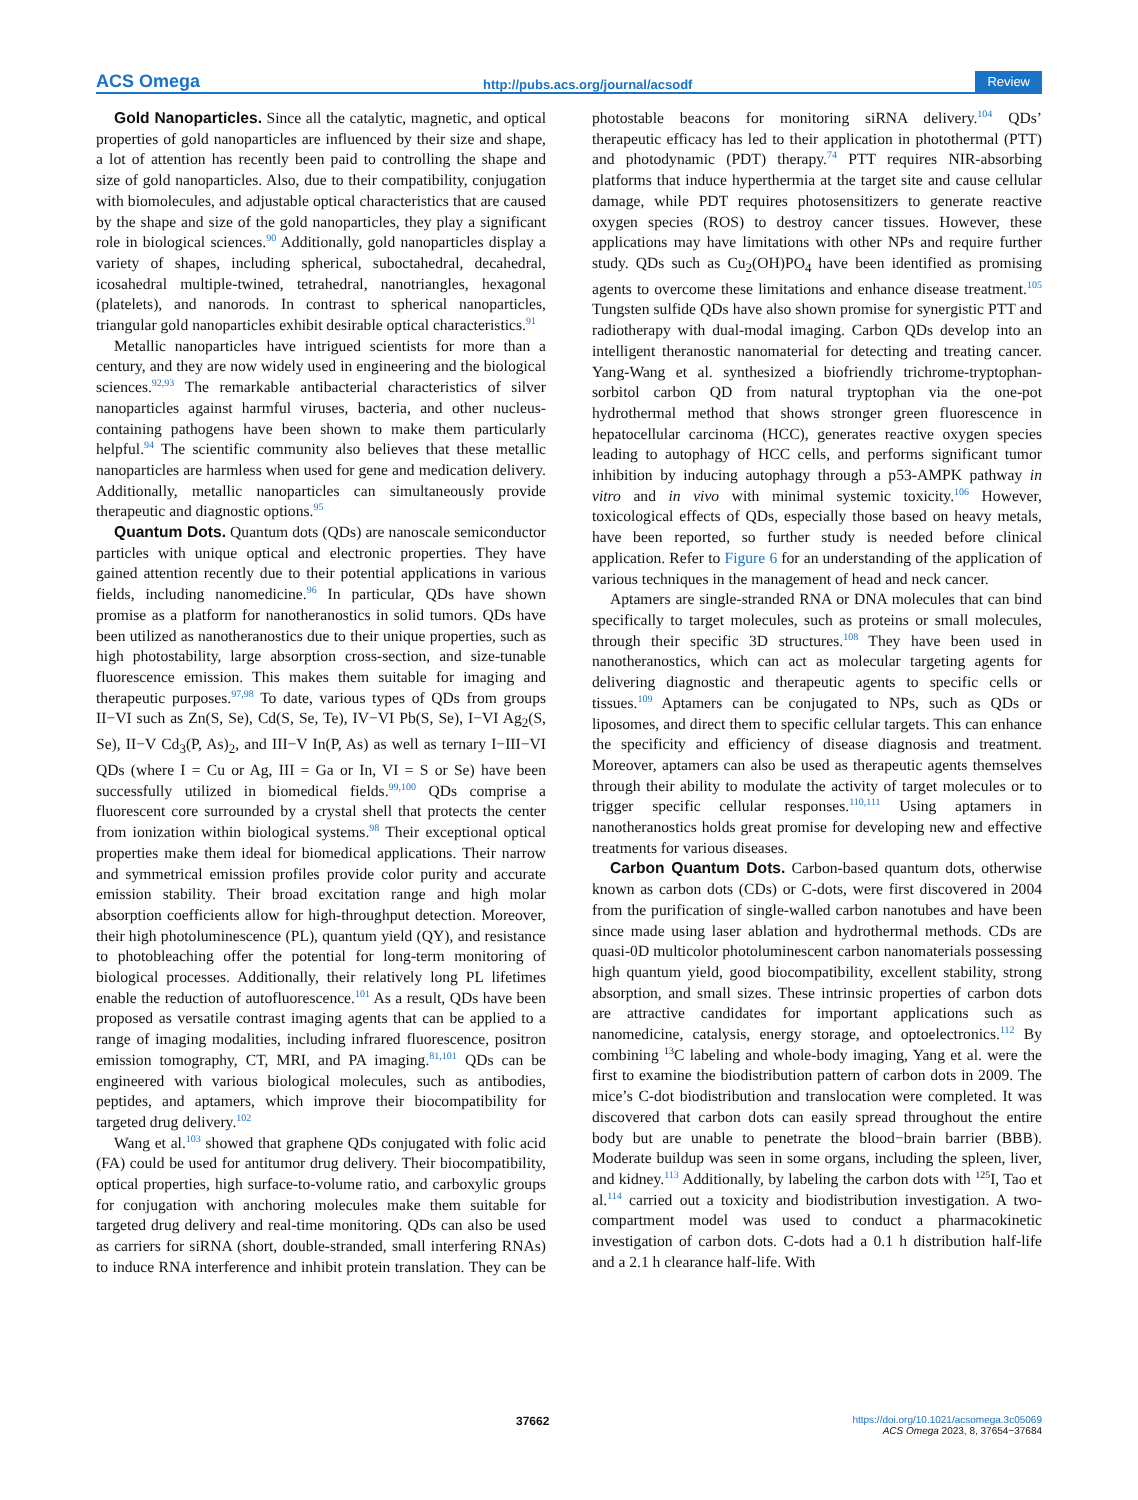ACS Omega http://pubs.acs.org/journal/acsodf Review
Gold Nanoparticles. Since all the catalytic, magnetic, and optical properties of gold nanoparticles are influenced by their size and shape, a lot of attention has recently been paid to controlling the shape and size of gold nanoparticles. Also, due to their compatibility, conjugation with biomolecules, and adjustable optical characteristics that are caused by the shape and size of the gold nanoparticles, they play a significant role in biological sciences.<sup>90</sup> Additionally, gold nanoparticles display a variety of shapes, including spherical, suboctahedral, decahedral, icosahedral multiple-twined, tetrahedral, nanotriangles, hexagonal (platelets), and nanorods. In contrast to spherical nanoparticles, triangular gold nanoparticles exhibit desirable optical characteristics.<sup>91</sup>
Metallic nanoparticles have intrigued scientists for more than a century, and they are now widely used in engineering and the biological sciences.<sup>92,93</sup> The remarkable antibacterial characteristics of silver nanoparticles against harmful viruses, bacteria, and other nucleus-containing pathogens have been shown to make them particularly helpful.<sup>94</sup> The scientific community also believes that these metallic nanoparticles are harmless when used for gene and medication delivery. Additionally, metallic nanoparticles can simultaneously provide therapeutic and diagnostic options.<sup>95</sup>
Quantum Dots. Quantum dots (QDs) are nanoscale semiconductor particles with unique optical and electronic properties. They have gained attention recently due to their potential applications in various fields, including nanomedicine.<sup>96</sup> In particular, QDs have shown promise as a platform for nanotheranostics in solid tumors. QDs have been utilized as nanotheranostics due to their unique properties, such as high photostability, large absorption cross-section, and size-tunable fluorescence emission. This makes them suitable for imaging and therapeutic purposes.<sup>97,98</sup> To date, various types of QDs from groups II−VI such as Zn(S, Se), Cd(S, Se, Te), IV−VI Pb(S, Se), I−VI Ag<sub>2</sub>(S, Se), II−V Cd<sub>3</sub>(P, As)<sub>2</sub>, and III−V In(P, As) as well as ternary I−III−VI QDs (where I = Cu or Ag, III = Ga or In, VI = S or Se) have been successfully utilized in biomedical fields.<sup>99,100</sup> QDs comprise a fluorescent core surrounded by a crystal shell that protects the center from ionization within biological systems.<sup>98</sup> Their exceptional optical properties make them ideal for biomedical applications. Their narrow and symmetrical emission profiles provide color purity and accurate emission stability. Their broad excitation range and high molar absorption coefficients allow for high-throughput detection. Moreover, their high photoluminescence (PL), quantum yield (QY), and resistance to photobleaching offer the potential for long-term monitoring of biological processes. Additionally, their relatively long PL lifetimes enable the reduction of autofluorescence.<sup>101</sup> As a result, QDs have been proposed as versatile contrast imaging agents that can be applied to a range of imaging modalities, including infrared fluorescence, positron emission tomography, CT, MRI, and PA imaging.<sup>81,101</sup> QDs can be engineered with various biological molecules, such as antibodies, peptides, and aptamers, which improve their biocompatibility for targeted drug delivery.<sup>102</sup>
Wang et al.<sup>103</sup> showed that graphene QDs conjugated with folic acid (FA) could be used for antitumor drug delivery. Their biocompatibility, optical properties, high surface-to-volume ratio, and carboxylic groups for conjugation with anchoring molecules make them suitable for targeted drug delivery and real-time monitoring. QDs can also be used as carriers for siRNA (short, double-stranded, small interfering RNAs) to induce RNA interference and inhibit protein translation. They can be photostable beacons for monitoring siRNA delivery.<sup>104</sup> QDs’ therapeutic efficacy has led to their application in photothermal (PTT) and photodynamic (PDT) therapy.<sup>74</sup> PTT requires NIR-absorbing platforms that induce hyperthermia at the target site and cause cellular damage, while PDT requires photosensitizers to generate reactive oxygen species (ROS) to destroy cancer tissues. However, these applications may have limitations with other NPs and require further study. QDs such as Cu<sub>2</sub>(OH)PO<sub>4</sub> have been identified as promising agents to overcome these limitations and enhance disease treatment.<sup>105</sup> Tungsten sulfide QDs have also shown promise for synergistic PTT and radiotherapy with dual-modal imaging. Carbon QDs develop into an intelligent theranostic nanomaterial for detecting and treating cancer. Yang-Wang et al. synthesized a biofriendly trichrome-tryptophan-sorbitol carbon QD from natural tryptophan via the one-pot hydrothermal method that shows stronger green fluorescence in hepatocellular carcinoma (HCC), generates reactive oxygen species leading to autophagy of HCC cells, and performs significant tumor inhibition by inducing autophagy through a p53-AMPK pathway in vitro and in vivo with minimal systemic toxicity.<sup>106</sup> However, toxicological effects of QDs, especially those based on heavy metals, have been reported, so further study is needed before clinical application. Refer to Figure 6 for an understanding of the application of various techniques in the management of head and neck cancer.
Aptamers are single-stranded RNA or DNA molecules that can bind specifically to target molecules, such as proteins or small molecules, through their specific 3D structures.<sup>108</sup> They have been used in nanotheranostics, which can act as molecular targeting agents for delivering diagnostic and therapeutic agents to specific cells or tissues.<sup>109</sup> Aptamers can be conjugated to NPs, such as QDs or liposomes, and direct them to specific cellular targets. This can enhance the specificity and efficiency of disease diagnosis and treatment. Moreover, aptamers can also be used as therapeutic agents themselves through their ability to modulate the activity of target molecules or to trigger specific cellular responses.<sup>110,111</sup> Using aptamers in nanotheranostics holds great promise for developing new and effective treatments for various diseases.
Carbon Quantum Dots. Carbon-based quantum dots, otherwise known as carbon dots (CDs) or C-dots, were first discovered in 2004 from the purification of single-walled carbon nanotubes and have been since made using laser ablation and hydrothermal methods. CDs are quasi-0D multicolor photoluminescent carbon nanomaterials possessing high quantum yield, good biocompatibility, excellent stability, strong absorption, and small sizes. These intrinsic properties of carbon dots are attractive candidates for important applications such as nanomedicine, catalysis, energy storage, and optoelectronics.<sup>112</sup> By combining <sup>13</sup>C labeling and whole-body imaging, Yang et al. were the first to examine the biodistribution pattern of carbon dots in 2009. The mice’s C-dot biodistribution and translocation were completed. It was discovered that carbon dots can easily spread throughout the entire body but are unable to penetrate the blood−brain barrier (BBB). Moderate buildup was seen in some organs, including the spleen, liver, and kidney.<sup>113</sup> Additionally, by labeling the carbon dots with <sup>125</sup>I, Tao et al.<sup>114</sup> carried out a toxicity and biodistribution investigation. A two-compartment model was used to conduct a pharmacokinetic investigation of carbon dots. C-dots had a 0.1 h distribution half-life and a 2.1 h clearance half-life. With
37662 https://doi.org/10.1021/acsomega.3c05069
ACS Omega 2023, 8, 37654−37684